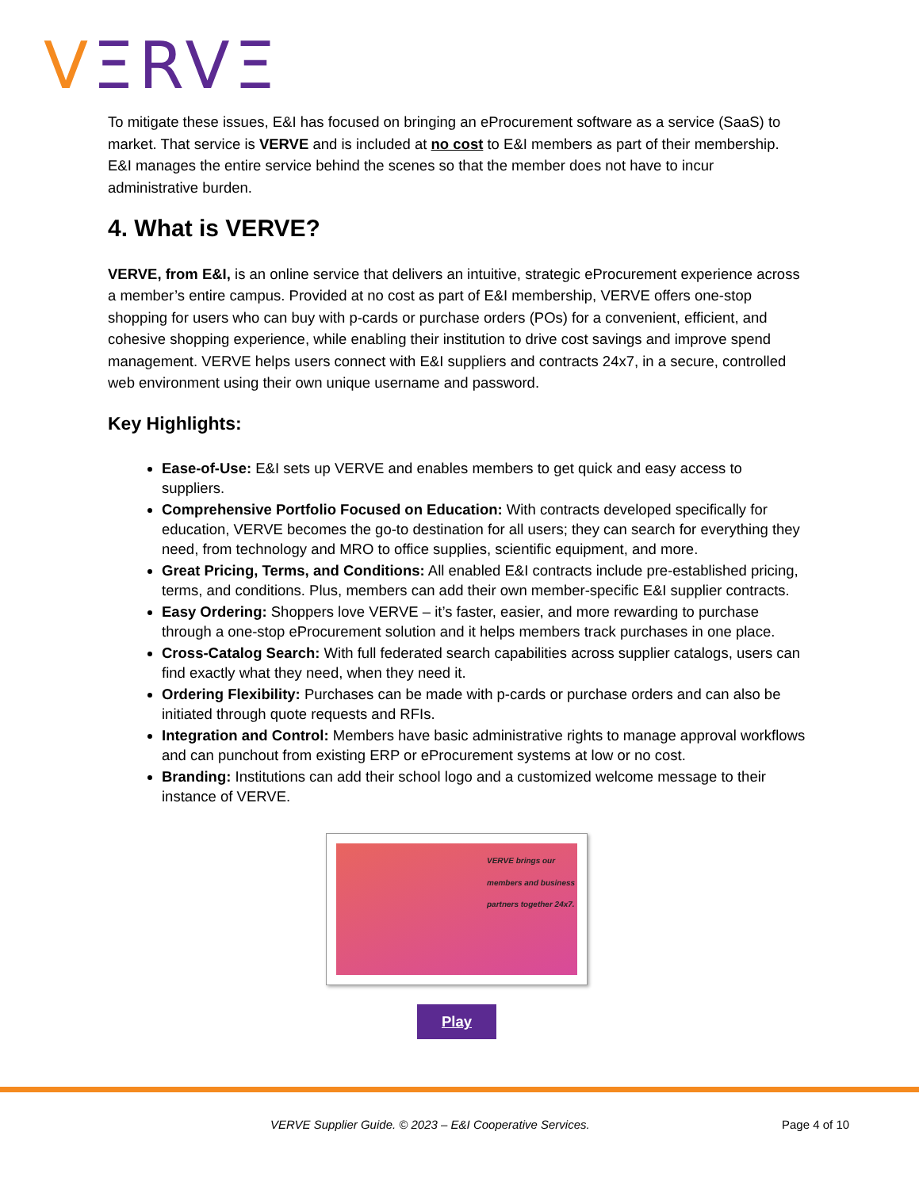VΞRVΞ
To mitigate these issues, E&I has focused on bringing an eProcurement software as a service (SaaS) to market. That service is VERVE and is included at no cost to E&I members as part of their membership. E&I manages the entire service behind the scenes so that the member does not have to incur administrative burden.
4. What is VERVE?
VERVE, from E&I, is an online service that delivers an intuitive, strategic eProcurement experience across a member’s entire campus. Provided at no cost as part of E&I membership, VERVE offers one-stop shopping for users who can buy with p-cards or purchase orders (POs) for a convenient, efficient, and cohesive shopping experience, while enabling their institution to drive cost savings and improve spend management. VERVE helps users connect with E&I suppliers and contracts 24x7, in a secure, controlled web environment using their own unique username and password.
Key Highlights:
Ease-of-Use: E&I sets up VERVE and enables members to get quick and easy access to suppliers.
Comprehensive Portfolio Focused on Education: With contracts developed specifically for education, VERVE becomes the go-to destination for all users; they can search for everything they need, from technology and MRO to office supplies, scientific equipment, and more.
Great Pricing, Terms, and Conditions: All enabled E&I contracts include pre-established pricing, terms, and conditions. Plus, members can add their own member-specific E&I supplier contracts.
Easy Ordering: Shoppers love VERVE – it’s faster, easier, and more rewarding to purchase through a one-stop eProcurement solution and it helps members track purchases in one place.
Cross-Catalog Search: With full federated search capabilities across supplier catalogs, users can find exactly what they need, when they need it.
Ordering Flexibility: Purchases can be made with p-cards or purchase orders and can also be initiated through quote requests and RFIs.
Integration and Control: Members have basic administrative rights to manage approval workflows and can punchout from existing ERP or eProcurement systems at low or no cost.
Branding: Institutions can add their school logo and a customized welcome message to their instance of VERVE.
VERVE brings our members and business partners together 24x7.
Play
VERVE Supplier Guide. © 2023 – E&I Cooperative Services. Page 4 of 10